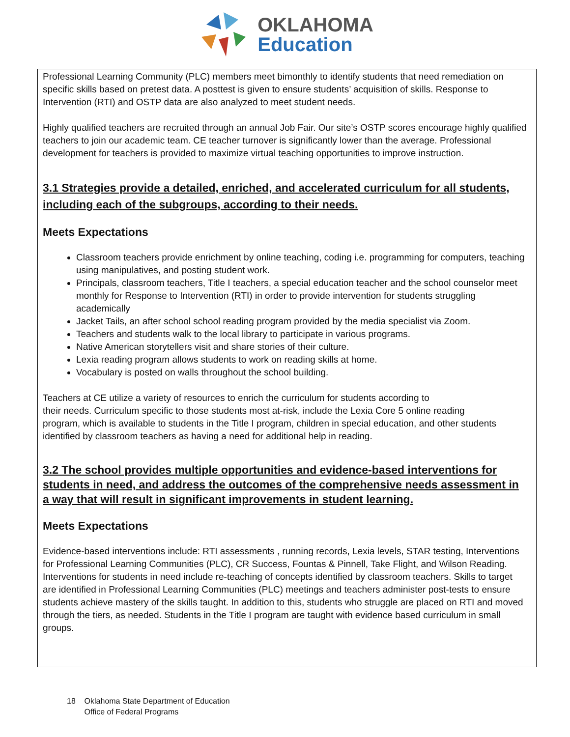OKLAHOMA
Education
Professional Learning Community (PLC) members meet bimonthly to identify students that need remediation on specific skills based on pretest data. A posttest is given to ensure students’ acquisition of skills. Response to Intervention (RTI) and OSTP data are also analyzed to meet student needs.
Highly qualified teachers are recruited through an annual Job Fair. Our site’s OSTP scores encourage highly qualified teachers to join our academic team. CE teacher turnover is significantly lower than the average. Professional development for teachers is provided to maximize virtual teaching opportunities to improve instruction.
3.1 Strategies provide a detailed, enriched, and accelerated curriculum for all students, including each of the subgroups, according to their needs.
Meets Expectations
Classroom teachers provide enrichment by online teaching, coding i.e. programming for computers, teaching using manipulatives, and posting student work.
Principals, classroom teachers, Title I teachers, a special education teacher and the school counselor meet monthly for Response to Intervention (RTI) in order to provide intervention for students struggling academically
Jacket Tails, an after school school reading program provided by the media specialist via Zoom.
Teachers and students walk to the local library to participate in various programs.
Native American storytellers visit and share stories of their culture.
Lexia reading program allows students to work on reading skills at home.
Vocabulary is posted on walls throughout the school building.
Teachers at CE utilize a variety of resources to enrich the curriculum for students according to
their needs. Curriculum specific to those students most at-risk, include the Lexia Core 5 online reading
program, which is available to students in the Title I program, children in special education, and other students identified by classroom teachers as having a need for additional help in reading.
3.2 The school provides multiple opportunities and evidence-based interventions for students in need, and address the outcomes of the comprehensive needs assessment in a way that will result in significant improvements in student learning.
Meets Expectations
Evidence-based interventions include: RTI assessments , running records, Lexia levels, STAR testing, Interventions for Professional Learning Communities (PLC), CR Success, Fountas & Pinnell, Take Flight, and Wilson Reading. Interventions for students in need include re-teaching of concepts identified by classroom teachers. Skills to target are identified in Professional Learning Communities (PLC) meetings and teachers administer post-tests to ensure students achieve mastery of the skills taught. In addition to this, students who struggle are placed on RTI and moved through the tiers, as needed. Students in the Title I program are taught with evidence based curriculum in small groups.
18 Oklahoma State Department of Education
Office of Federal Programs